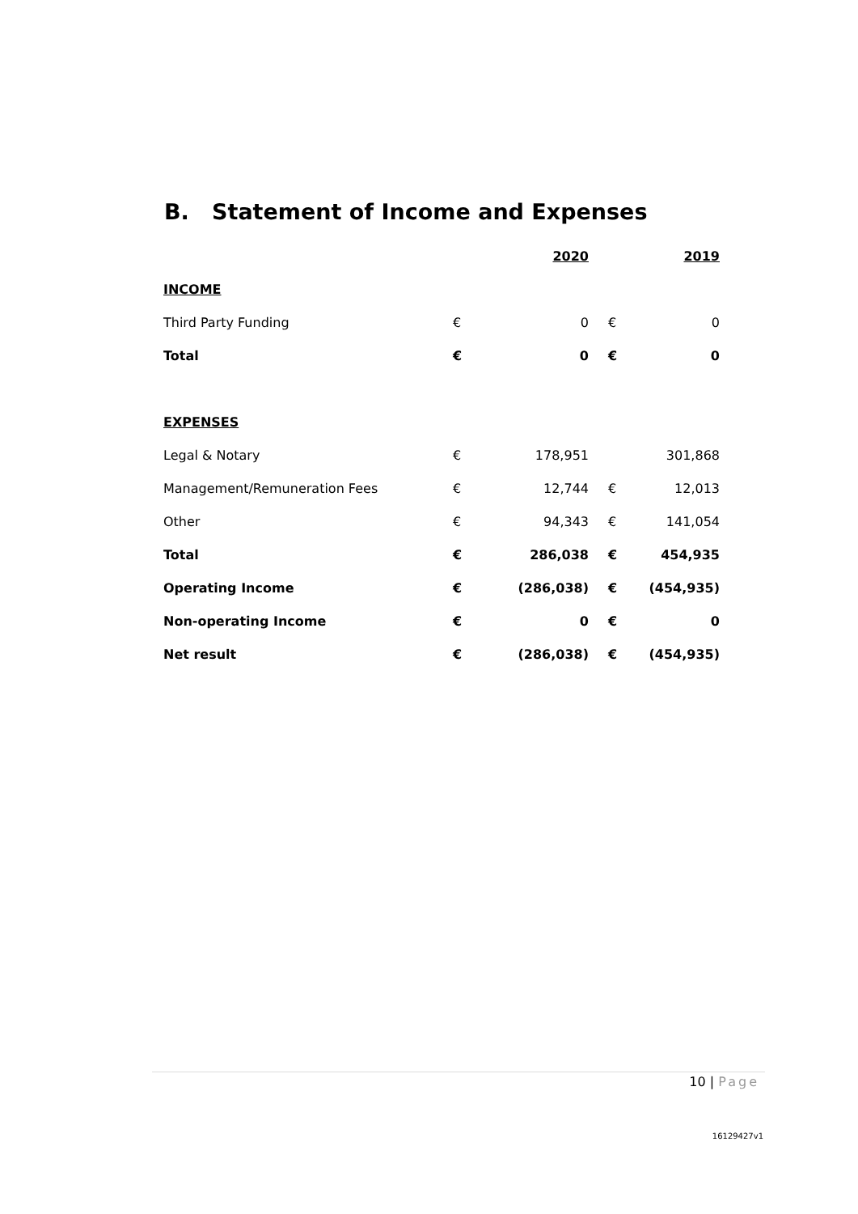B. Statement of Income and Expenses
| | | 2020 | | 2019 |
| INCOME | | | | |
| Third Party Funding | € | 0 | € | 0 |
| Total | € | 0 | € | 0 |
| EXPENSES | | | | |
| Legal & Notary | € | 178,951 | | 301,868 |
| Management/Remuneration Fees | € | 12,744 | € | 12,013 |
| Other | € | 94,343 | € | 141,054 |
| Total | € | 286,038 | € | 454,935 |
| Operating Income | € | (286,038) | € | (454,935) |
| Non-operating Income | € | 0 | € | 0 |
| Net result | € | (286,038) | € | (454,935) |
10 | Page
16129427v1